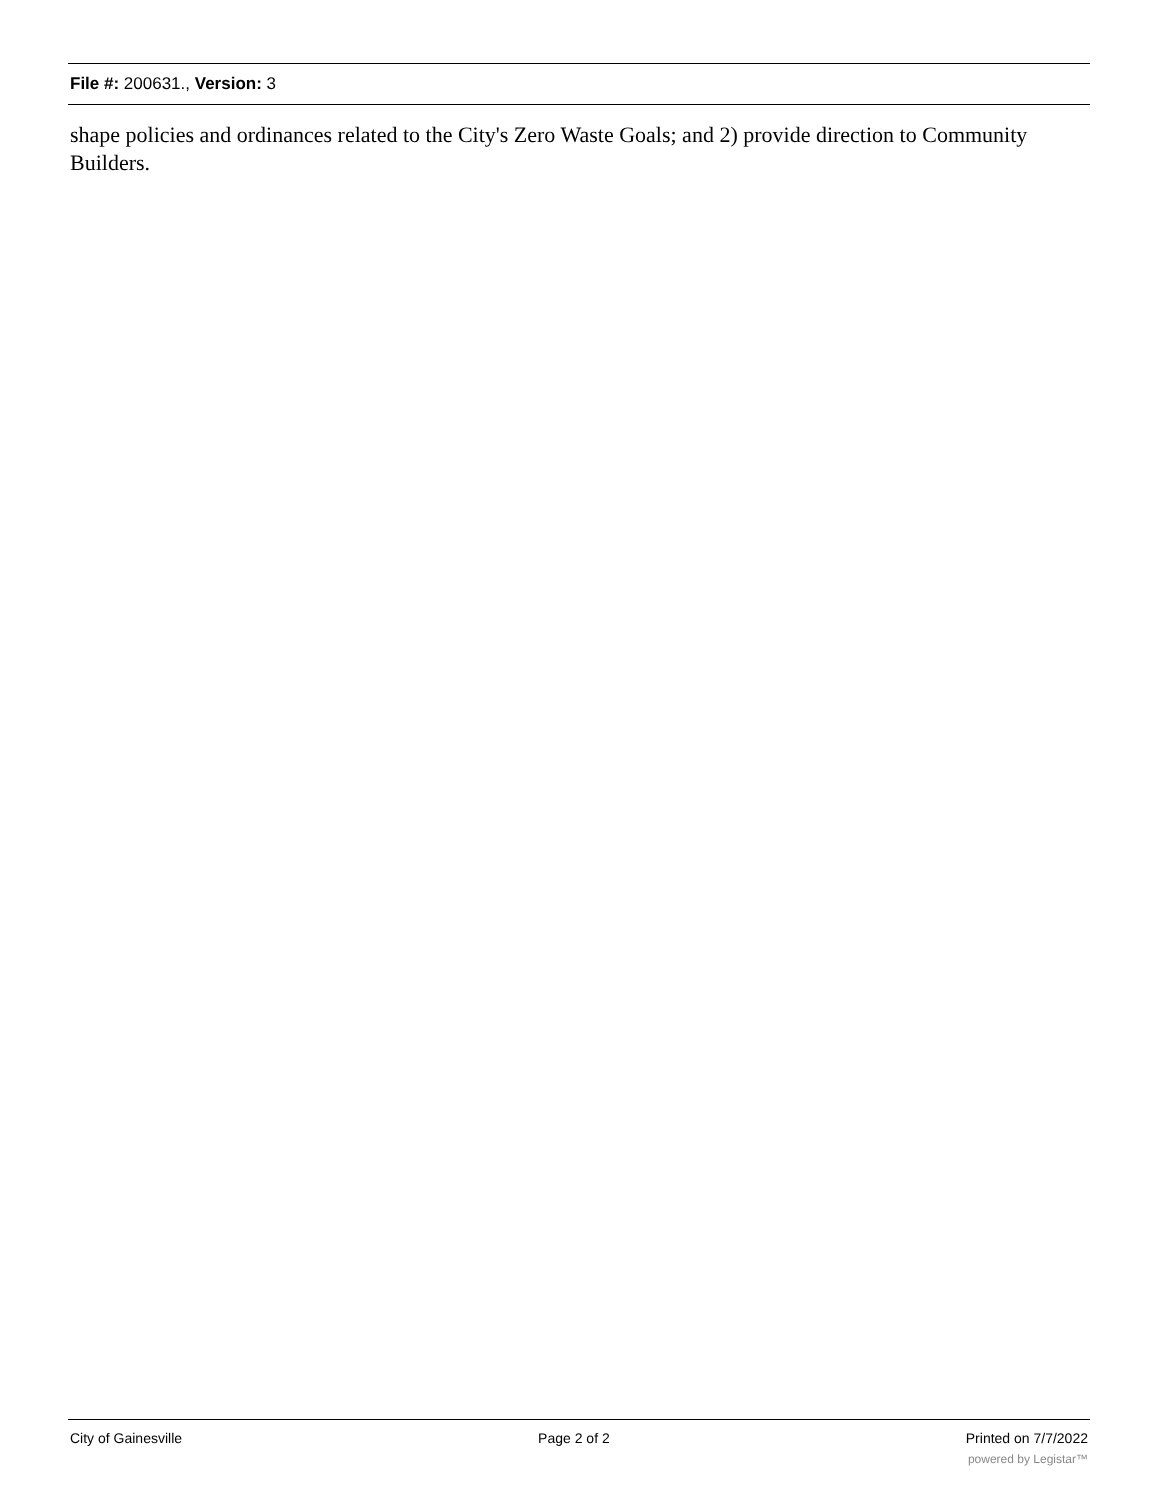File #: 200631., Version: 3
shape policies and ordinances related to the City's Zero Waste Goals; and 2) provide direction to Community Builders.
City of Gainesville Page 2 of 2 Printed on 7/7/2022
powered by Legistar™